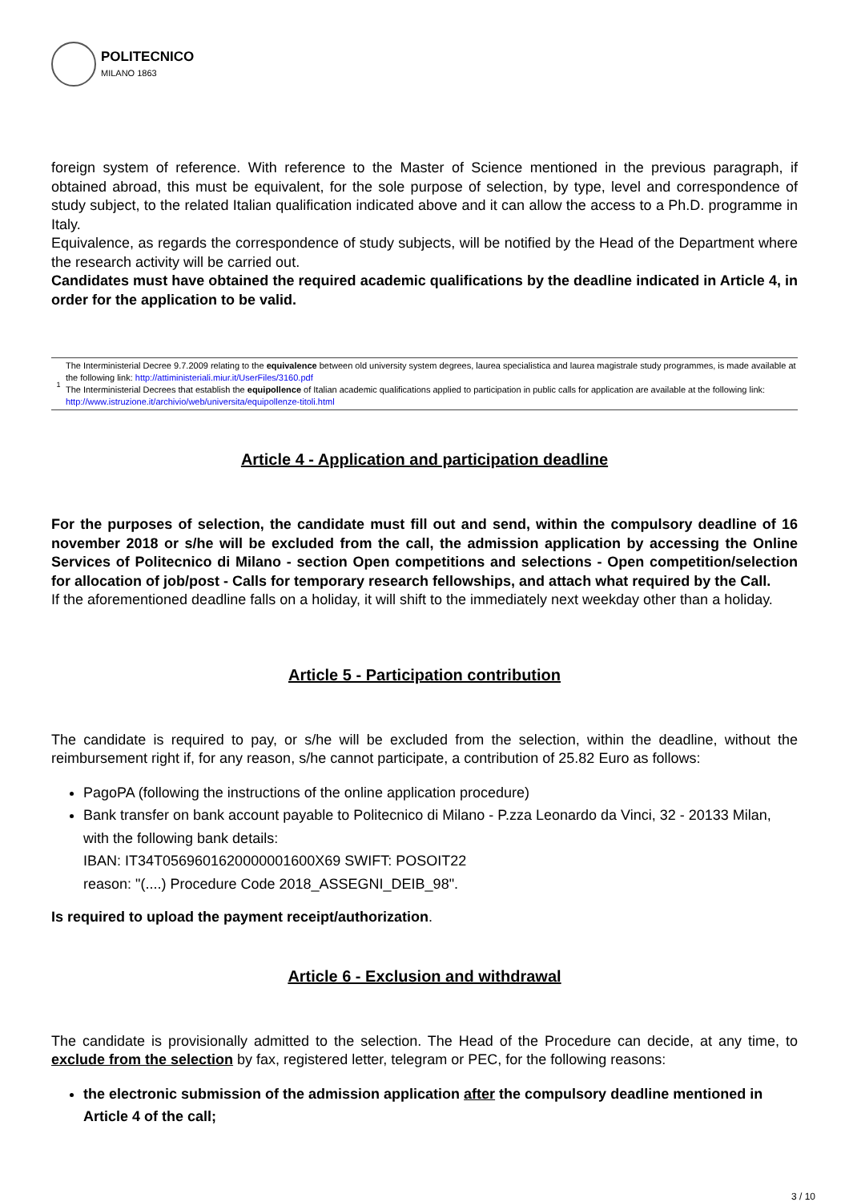POLITECNICO
MILANO 1863
foreign system of reference. With reference to the Master of Science mentioned in the previous paragraph, if obtained abroad, this must be equivalent, for the sole purpose of selection, by type, level and correspondence of study subject, to the related Italian qualification indicated above and it can allow the access to a Ph.D. programme in Italy.
Equivalence, as regards the correspondence of study subjects, will be notified by the Head of the Department where the research activity will be carried out.
Candidates must have obtained the required academic qualifications by the deadline indicated in Article 4, in order for the application to be valid.
1
The Interministerial Decree 9.7.2009 relating to the equivalence between old university system degrees, laurea specialistica and laurea magistrale study programmes, is made available at the following link: http://attiministeriali.miur.it/UserFiles/3160.pdf
The Interministerial Decrees that establish the equipollence of Italian academic qualifications applied to participation in public calls for application are available at the following link: http://www.istruzione.it/archivio/web/universita/equipollenze-titoli.html
Article 4 - Application and participation deadline
For the purposes of selection, the candidate must fill out and send, within the compulsory deadline of 16 november 2018 or s/he will be excluded from the call, the admission application by accessing the Online Services of Politecnico di Milano - section Open competitions and selections - Open competition/selection for allocation of job/post - Calls for temporary research fellowships, and attach what required by the Call.
If the aforementioned deadline falls on a holiday, it will shift to the immediately next weekday other than a holiday.
Article 5 - Participation contribution
The candidate is required to pay, or s/he will be excluded from the selection, within the deadline, without the reimbursement right if, for any reason, s/he cannot participate, a contribution of 25.82 Euro as follows:
PagoPA (following the instructions of the online application procedure)
Bank transfer on bank account payable to Politecnico di Milano - P.zza Leonardo da Vinci, 32 - 20133 Milan, with the following bank details:
IBAN: IT34T0569601620000001600X69 SWIFT: POSOIT22
reason: "(....) Procedure Code 2018_ASSEGNI_DEIB_98".
Is required to upload the payment receipt/authorization.
Article 6 - Exclusion and withdrawal
The candidate is provisionally admitted to the selection. The Head of the Procedure can decide, at any time, to exclude from the selection by fax, registered letter, telegram or PEC, for the following reasons:
the electronic submission of the admission application after the compulsory deadline mentioned in Article 4 of the call;
3 / 10